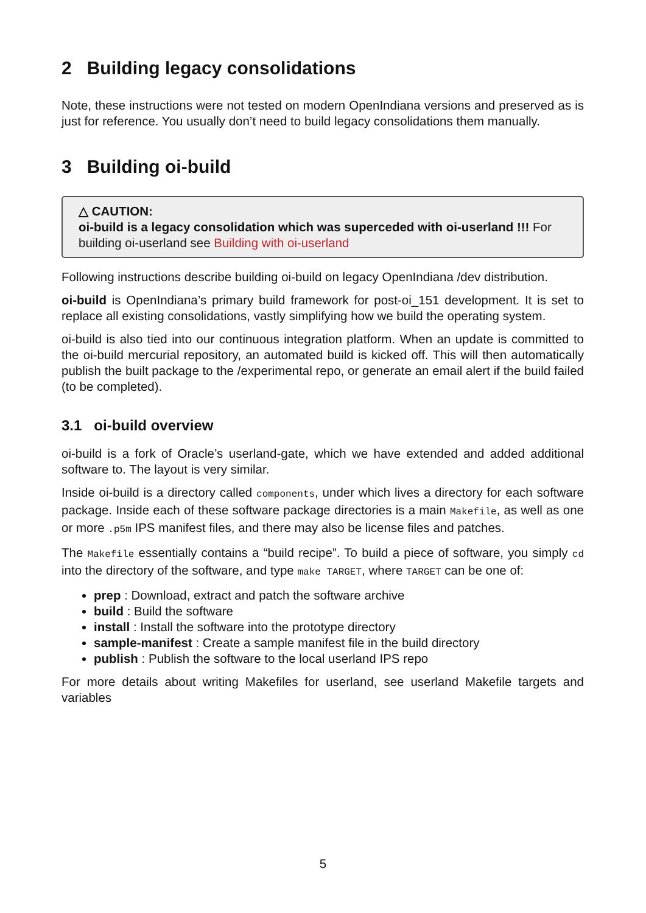2 Building legacy consolidations
Note, these instructions were not tested on modern OpenIndiana versions and preserved as is just for reference. You usually don’t need to build legacy consolidations them manually.
3 Building oi-build
△ CAUTION:
oi-build is a legacy consolidation which was superceded with oi-userland !!! For building oi-userland see Building with oi-userland
Following instructions describe building oi-build on legacy OpenIndiana /dev distribution.
oi-build is OpenIndiana’s primary build framework for post-oi_151 development. It is set to replace all existing consolidations, vastly simplifying how we build the operating system.
oi-build is also tied into our continuous integration platform. When an update is committed to the oi-build mercurial repository, an automated build is kicked off. This will then automatically publish the built package to the /experimental repo, or generate an email alert if the build failed (to be completed).
3.1 oi-build overview
oi-build is a fork of Oracle’s userland-gate, which we have extended and added additional software to. The layout is very similar.
Inside oi-build is a directory called components, under which lives a directory for each software package. Inside each of these software package directories is a main Makefile, as well as one or more .p5m IPS manifest files, and there may also be license files and patches.
The Makefile essentially contains a “build recipe”. To build a piece of software, you simply cd into the directory of the software, and type make TARGET, where TARGET can be one of:
prep : Download, extract and patch the software archive
build : Build the software
install : Install the software into the prototype directory
sample-manifest : Create a sample manifest file in the build directory
publish : Publish the software to the local userland IPS repo
For more details about writing Makefiles for userland, see userland Makefile targets and variables
5